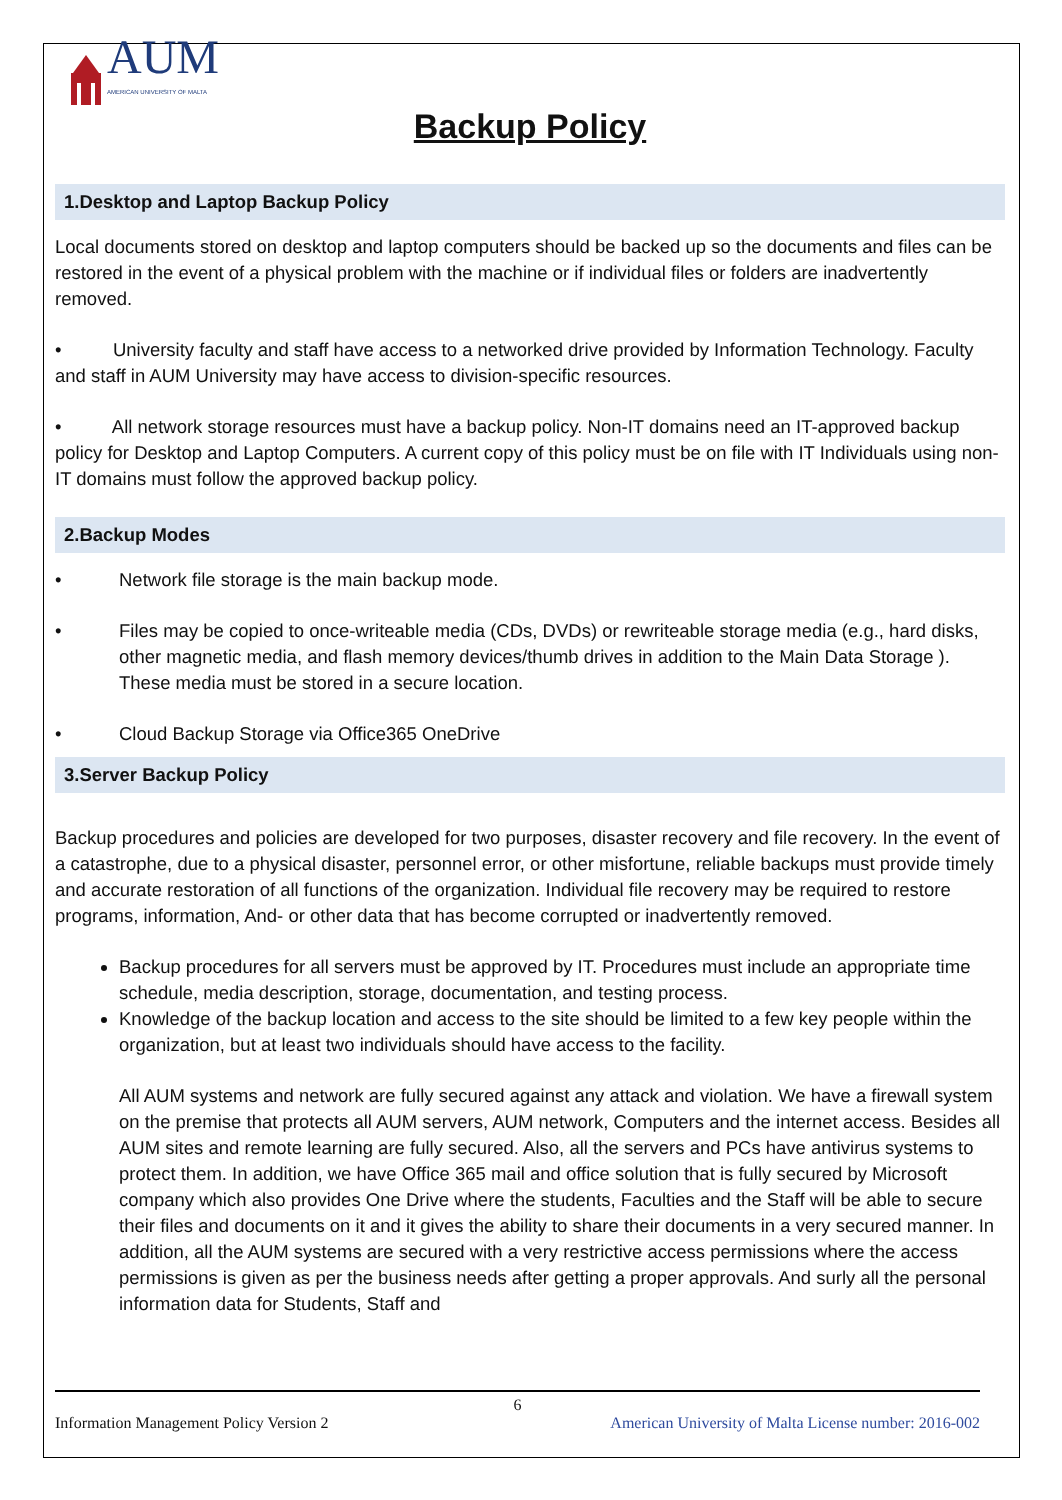AUM
AMERICAN UNIVERSITY OF MALTA
Backup Policy
1.Desktop and Laptop Backup Policy
Local documents stored on desktop and laptop computers should be backed up so the documents and files can be restored in the event of a physical problem with the machine or if individual files or folders are inadvertently removed.
• University faculty and staff have access to a networked drive provided by Information Technology. Faculty and staff in AUM University may have access to division-specific resources.
• All network storage resources must have a backup policy. Non-IT domains need an IT-approved backup policy for Desktop and Laptop Computers. A current copy of this policy must be on file with IT Individuals using non-IT domains must follow the approved backup policy.
2.Backup Modes
• Network file storage is the main backup mode.
• Files may be copied to once-writeable media (CDs, DVDs) or rewriteable storage media (e.g., hard disks, other magnetic media, and flash memory devices/thumb drives in addition to the Main Data Storage ). These media must be stored in a secure location.
• Cloud Backup Storage via Office365 OneDrive
3.Server Backup Policy
Backup procedures and policies are developed for two purposes, disaster recovery and file recovery. In the event of a catastrophe, due to a physical disaster, personnel error, or other misfortune, reliable backups must provide timely and accurate restoration of all functions of the organization. Individual file recovery may be required to restore programs, information, And- or other data that has become corrupted or inadvertently removed.
Backup procedures for all servers must be approved by IT. Procedures must include an appropriate time schedule, media description, storage, documentation, and testing process.
Knowledge of the backup location and access to the site should be limited to a few key people within the organization, but at least two individuals should have access to the facility.
All AUM systems and network are fully secured against any attack and violation. We have a firewall system on the premise that protects all AUM servers, AUM network, Computers and the internet access. Besides all AUM sites and remote learning are fully secured. Also, all the servers and PCs have antivirus systems to protect them. In addition, we have Office 365 mail and office solution that is fully secured by Microsoft company which also provides One Drive where the students, Faculties and the Staff will be able to secure their files and documents on it and it gives the ability to share their documents in a very secured manner. In addition, all the AUM systems are secured with a very restrictive access permissions where the access permissions is given as per the business needs after getting a proper approvals. And surly all the personal information data for Students, Staff and
6
Information Management Policy Version 2 American University of Malta License number: 2016-002